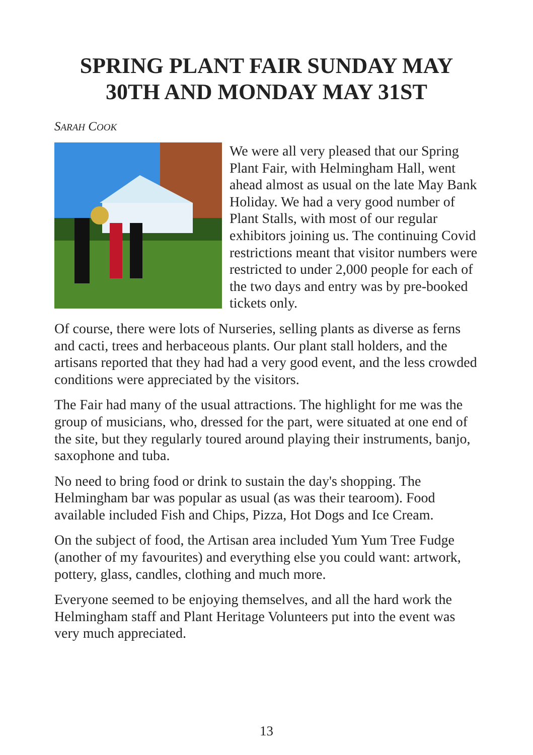SPRING PLANT FAIR SUNDAY MAY 30TH AND MONDAY MAY 31ST
SARAH COOK
We were all very pleased that our Spring Plant Fair, with Helmingham Hall, went ahead almost as usual on the late May Bank Holiday. We had a very good number of Plant Stalls, with most of our regular exhibitors joining us. The continuing Covid restrictions meant that visitor numbers were restricted to under 2,000 people for each of the two days and entry was by pre-booked tickets only.
Of course, there were lots of Nurseries, selling plants as diverse as ferns and cacti, trees and herbaceous plants. Our plant stall holders, and the artisans reported that they had had a very good event, and the less crowded conditions were appreciated by the visitors.
The Fair had many of the usual attractions. The highlight for me was the group of musicians, who, dressed for the part, were situated at one end of the site, but they regularly toured around playing their instruments, banjo, saxophone and tuba.
No need to bring food or drink to sustain the day's shopping. The Helmingham bar was popular as usual (as was their tearoom). Food available included Fish and Chips, Pizza, Hot Dogs and Ice Cream.
On the subject of food, the Artisan area included Yum Yum Tree Fudge (another of my favourites) and everything else you could want: artwork, pottery, glass, candles, clothing and much more.
Everyone seemed to be enjoying themselves, and all the hard work the Helmingham staff and Plant Heritage Volunteers put into the event was very much appreciated.
13